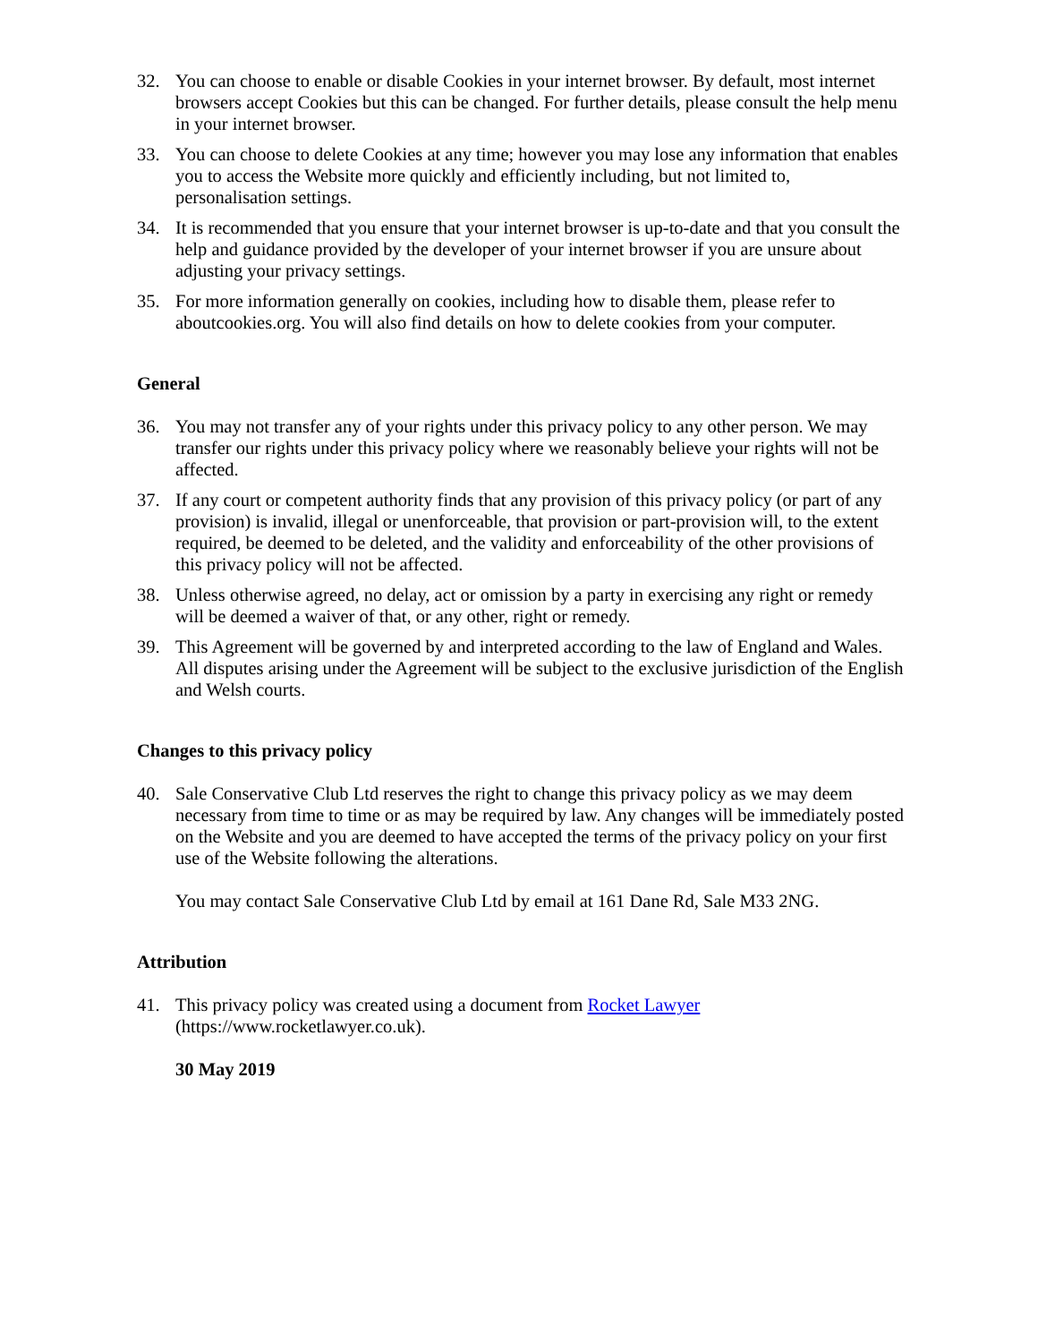32. You can choose to enable or disable Cookies in your internet browser. By default, most internet browsers accept Cookies but this can be changed. For further details, please consult the help menu in your internet browser.
33. You can choose to delete Cookies at any time; however you may lose any information that enables you to access the Website more quickly and efficiently including, but not limited to, personalisation settings.
34. It is recommended that you ensure that your internet browser is up-to-date and that you consult the help and guidance provided by the developer of your internet browser if you are unsure about adjusting your privacy settings.
35. For more information generally on cookies, including how to disable them, please refer to aboutcookies.org. You will also find details on how to delete cookies from your computer.
General
36. You may not transfer any of your rights under this privacy policy to any other person. We may transfer our rights under this privacy policy where we reasonably believe your rights will not be affected.
37. If any court or competent authority finds that any provision of this privacy policy (or part of any provision) is invalid, illegal or unenforceable, that provision or part-provision will, to the extent required, be deemed to be deleted, and the validity and enforceability of the other provisions of this privacy policy will not be affected.
38. Unless otherwise agreed, no delay, act or omission by a party in exercising any right or remedy will be deemed a waiver of that, or any other, right or remedy.
39. This Agreement will be governed by and interpreted according to the law of England and Wales. All disputes arising under the Agreement will be subject to the exclusive jurisdiction of the English and Welsh courts.
Changes to this privacy policy
40. Sale Conservative Club Ltd reserves the right to change this privacy policy as we may deem necessary from time to time or as may be required by law. Any changes will be immediately posted on the Website and you are deemed to have accepted the terms of the privacy policy on your first use of the Website following the alterations.
You may contact Sale Conservative Club Ltd by email at 161 Dane Rd, Sale M33 2NG.
Attribution
41. This privacy policy was created using a document from Rocket Lawyer (https://www.rocketlawyer.co.uk).
30 May 2019